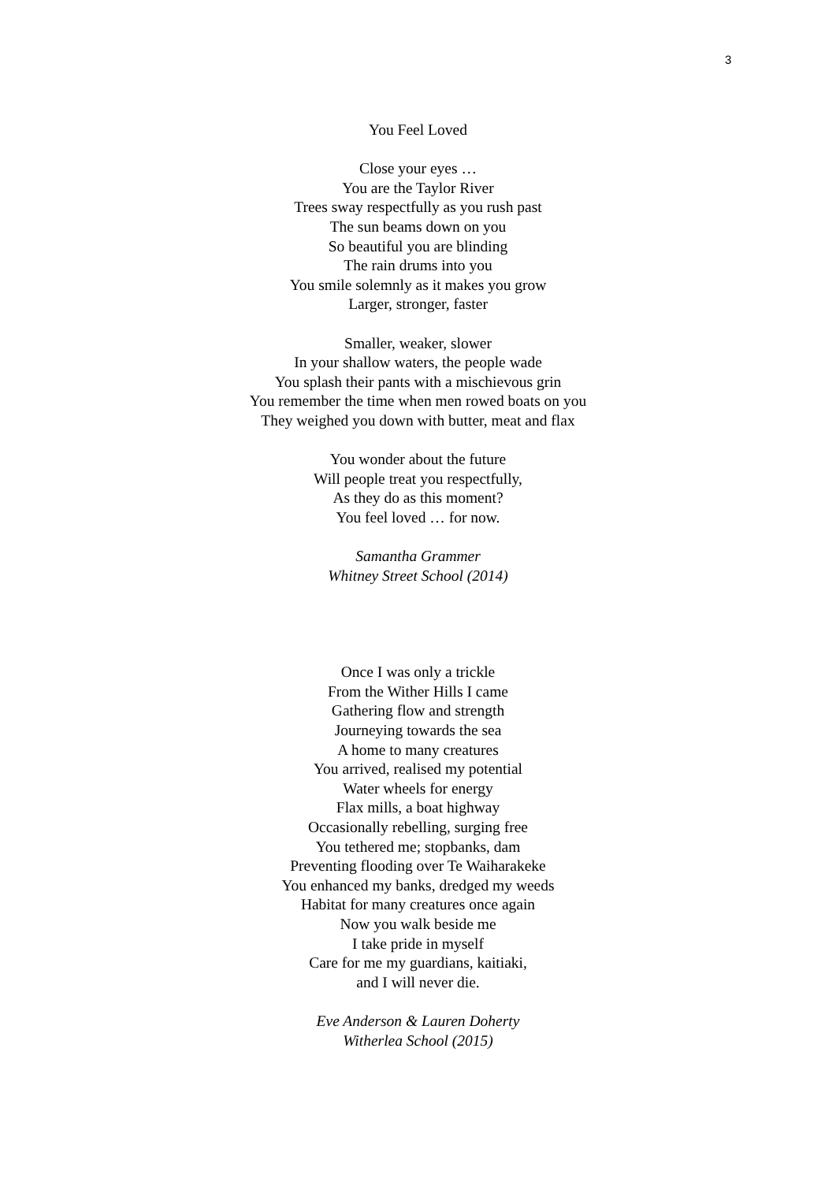3
You Feel Loved
Close your eyes …
You are the Taylor River
Trees sway respectfully as you rush past
The sun beams down on you
So beautiful you are blinding
The rain drums into you
You smile solemnly as it makes you grow
Larger, stronger, faster
Smaller, weaker, slower
In your shallow waters, the people wade
You splash their pants with a mischievous grin
You remember the time when men rowed boats on you
They weighed you down with butter, meat and flax
You wonder about the future
Will people treat you respectfully,
As they do as this moment?
You feel loved … for now.
Samantha Grammer
Whitney Street School (2014)
Once I was only a trickle
From the Wither Hills I came
Gathering flow and strength
Journeying towards the sea
A home to many creatures
You arrived, realised my potential
Water wheels for energy
Flax mills, a boat highway
Occasionally rebelling, surging free
You tethered me; stopbanks, dam
Preventing flooding over Te Waiharakeke
You enhanced my banks, dredged my weeds
Habitat for many creatures once again
Now you walk beside me
I take pride in myself
Care for me my guardians, kaitiaki,
and I will never die.
Eve Anderson & Lauren Doherty
Witherlea School (2015)